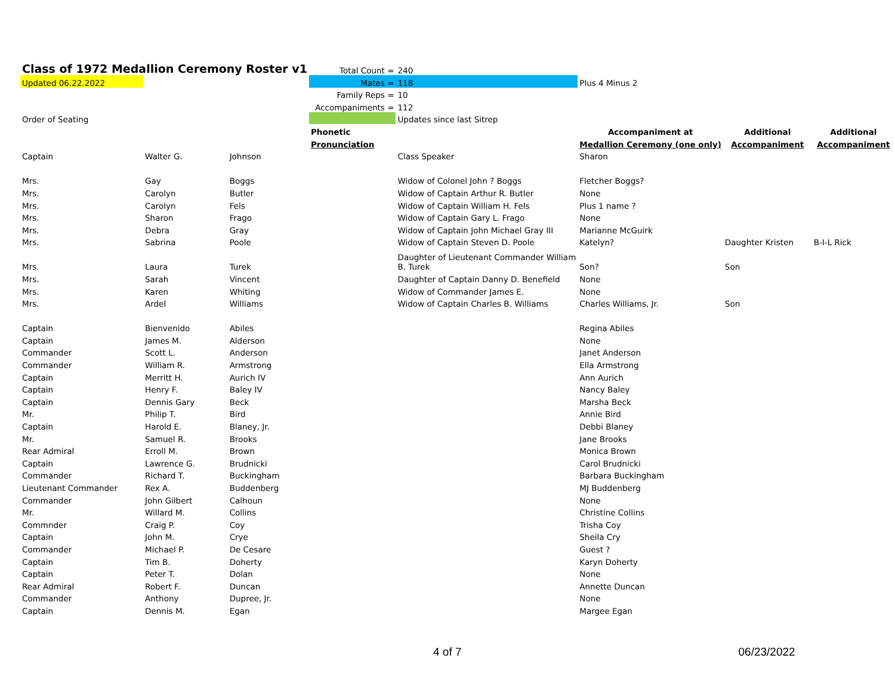| Class of 1972 Medallion Ceremony Roster v1 | | | Total Count = | 240 | | | |
| Updated 06.22.2022 | | | Mates = | 118 | Plus 4 Minus 2 | | |
| | | | Family Reps = | 10 | | | |
| | | | Accompaniments = | 112 | | | |
| Order of Seating | | | | Updates since last Sitrep | | | |
| | | | Phonetic | | Accompaniment at | Additional | Additional |
| | | | Pronunciation | | Medallion Ceremony (one only) | Accompaniment | Accompaniment |
| Captain | Walter G. | Johnson | | Class Speaker | Sharon | | |
| Mrs. | Gay | Boggs | | Widow of Colonel John ? Boggs | Fletcher Boggs? | | |
| Mrs. | Carolyn | Butler | | Widow of Captain Arthur R. Butler | None | | |
| Mrs. | Carolyn | Fels | | Widow of Captain William H. Fels | Plus 1 name ? | | |
| Mrs. | Sharon | Frago | | Widow of Captain Gary L. Frago | None | | |
| Mrs. | Debra | Gray | | Widow of Captain John Michael Gray III | Marianne McGuirk | | |
| Mrs. | Sabrina | Poole | | Widow of Captain Steven D. Poole | Katelyn? | Daughter Kristen | B-I-L Rick |
| Mrs. | Laura | Turek | | Daughter of Lieutenant Commander William B. Turek | Son? | Son | |
| Mrs. | Sarah | Vincent | | Daughter of Captain Danny D. Benefield | None | | |
| Mrs. | Karen | Whiting | | Widow of Commander James E. | None | | |
| Mrs. | Ardel | Williams | | Widow of Captain Charles B. Williams | Charles Williams, Jr. | Son | |
| Captain | Bienvenido | Abiles | | | Regina Abiles | | |
| Captain | James M. | Alderson | | | None | | |
| Commander | Scott L. | Anderson | | | Janet Anderson | | |
| Commander | William R. | Armstrong | | | Ella Armstrong | | |
| Captain | Merritt H. | Aurich IV | | | Ann Aurich | | |
| Captain | Henry F. | Baley IV | | | Nancy Baley | | |
| Captain | Dennis Gary | Beck | | | Marsha Beck | | |
| Mr. | Philip T. | Bird | | | Annie Bird | | |
| Captain | Harold E. | Blaney, Jr. | | | Debbi Blaney | | |
| Mr. | Samuel R. | Brooks | | | Jane Brooks | | |
| Rear Admiral | Erroll M. | Brown | | | Monica Brown | | |
| Captain | Lawrence G. | Brudnicki | | | Carol Brudnicki | | |
| Commander | Richard T. | Buckingham | | | Barbara Buckingham | | |
| Lieutenant Commander | Rex A. | Buddenberg | | | MJ Buddenberg | | |
| Commander | John Gilbert | Calhoun | | | None | | |
| Mr. | Willard M. | Collins | | | Christine Collins | | |
| Commnder | Craig P. | Coy | | | Trisha Coy | | |
| Captain | John M. | Crye | | | Sheila Cry | | |
| Commander | Michael P. | De Cesare | | | Guest ? | | |
| Captain | Tim B. | Doherty | | | Karyn Doherty | | |
| Captain | Peter T. | Dolan | | | None | | |
| Rear Admiral | Robert F. | Duncan | | | Annette Duncan | | |
| Commander | Anthony | Dupree, Jr. | | | None | | |
| Captain | Dennis M. | Egan | | | Margee Egan | | |
4 of 7 06/23/2022